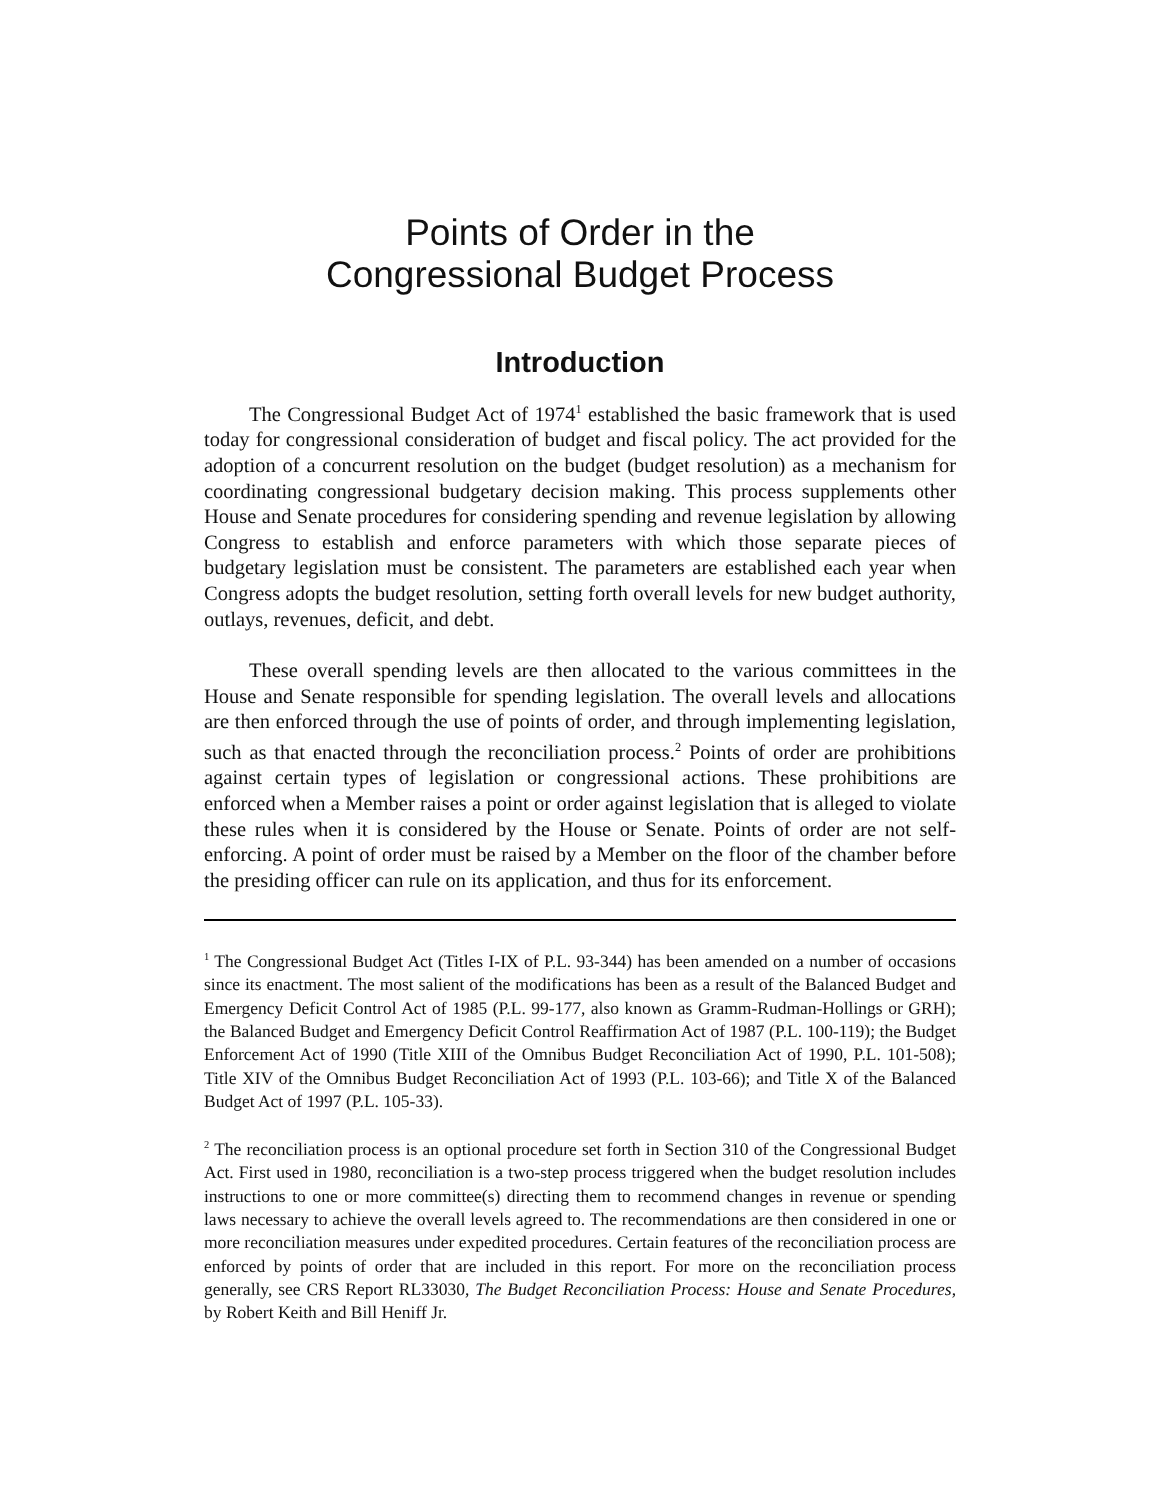Points of Order in the
Congressional Budget Process
Introduction
The Congressional Budget Act of 1974<sup>1</sup> established the basic framework that is used today for congressional consideration of budget and fiscal policy. The act provided for the adoption of a concurrent resolution on the budget (budget resolution) as a mechanism for coordinating congressional budgetary decision making. This process supplements other House and Senate procedures for considering spending and revenue legislation by allowing Congress to establish and enforce parameters with which those separate pieces of budgetary legislation must be consistent. The parameters are established each year when Congress adopts the budget resolution, setting forth overall levels for new budget authority, outlays, revenues, deficit, and debt.
These overall spending levels are then allocated to the various committees in the House and Senate responsible for spending legislation. The overall levels and allocations are then enforced through the use of points of order, and through implementing legislation, such as that enacted through the reconciliation process.<sup>2</sup> Points of order are prohibitions against certain types of legislation or congressional actions. These prohibitions are enforced when a Member raises a point or order against legislation that is alleged to violate these rules when it is considered by the House or Senate. Points of order are not self-enforcing. A point of order must be raised by a Member on the floor of the chamber before the presiding officer can rule on its application, and thus for its enforcement.
<sup>1</sup> The Congressional Budget Act (Titles I-IX of P.L. 93-344) has been amended on a number of occasions since its enactment. The most salient of the modifications has been as a result of the Balanced Budget and Emergency Deficit Control Act of 1985 (P.L. 99-177, also known as Gramm-Rudman-Hollings or GRH); the Balanced Budget and Emergency Deficit Control Reaffirmation Act of 1987 (P.L. 100-119); the Budget Enforcement Act of 1990 (Title XIII of the Omnibus Budget Reconciliation Act of 1990, P.L. 101-508); Title XIV of the Omnibus Budget Reconciliation Act of 1993 (P.L. 103-66); and Title X of the Balanced Budget Act of 1997 (P.L. 105-33).
<sup>2</sup> The reconciliation process is an optional procedure set forth in Section 310 of the Congressional Budget Act. First used in 1980, reconciliation is a two-step process triggered when the budget resolution includes instructions to one or more committee(s) directing them to recommend changes in revenue or spending laws necessary to achieve the overall levels agreed to. The recommendations are then considered in one or more reconciliation measures under expedited procedures. Certain features of the reconciliation process are enforced by points of order that are included in this report. For more on the reconciliation process generally, see CRS Report RL33030, The Budget Reconciliation Process: House and Senate Procedures, by Robert Keith and Bill Heniff Jr.